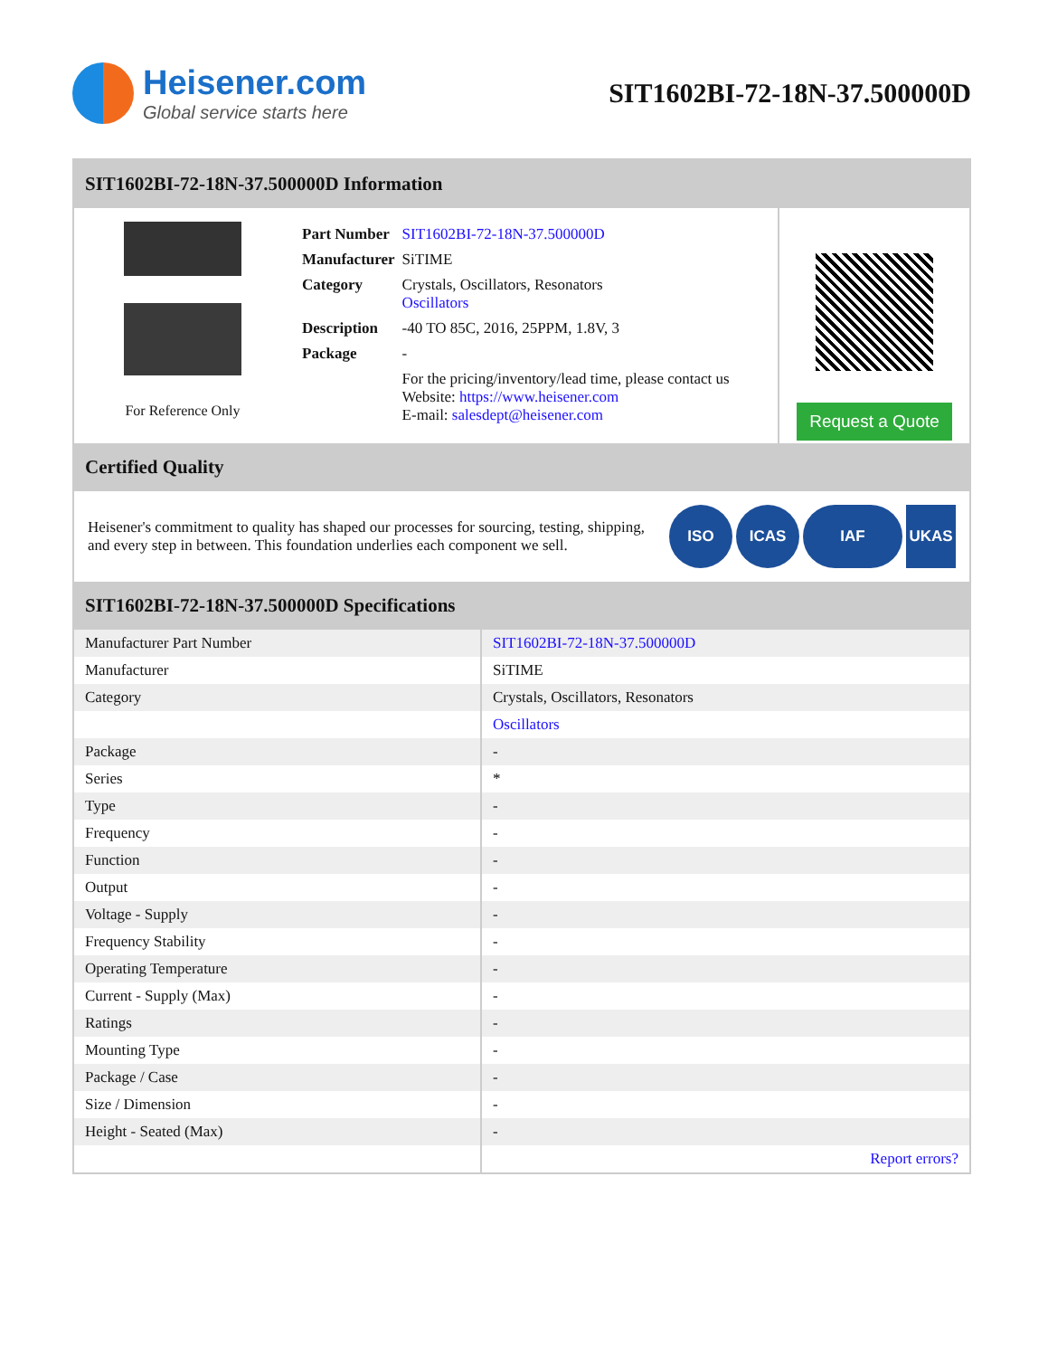Heisener.com
Global service starts here
SIT1602BI-72-18N-37.500000D
SIT1602BI-72-18N-37.500000D Information
For Reference Only
| Part Number | SIT1602BI-72-18N-37.500000D |
| Manufacturer | SiTIME |
| Category | Crystals, Oscillators, Resonators Oscillators |
| Description | -40 TO 85C, 2016, 25PPM, 1.8V, 3 |
| Package | - |
| | For the pricing/inventory/lead time, please contact us Website: https://www.heisener.com E-mail: salesdept@heisener.com |
Request a Quote
Certified Quality
Heisener's commitment to quality has shaped our processes for sourcing, testing, shipping, and every step in between. This foundation underlies each component we sell.
ISO ICAS IAF UKAS
SIT1602BI-72-18N-37.500000D Specifications
| Manufacturer Part Number | SIT1602BI-72-18N-37.500000D |
| Manufacturer | SiTIME |
| Category | Crystals, Oscillators, Resonators |
| | Oscillators |
| Package | - |
| Series | * |
| Type | - |
| Frequency | - |
| Function | - |
| Output | - |
| Voltage - Supply | - |
| Frequency Stability | - |
| Operating Temperature | - |
| Current - Supply (Max) | - |
| Ratings | - |
| Mounting Type | - |
| Package / Case | - |
| Size / Dimension | - |
| Height - Seated (Max) | - |
| | Report errors? |